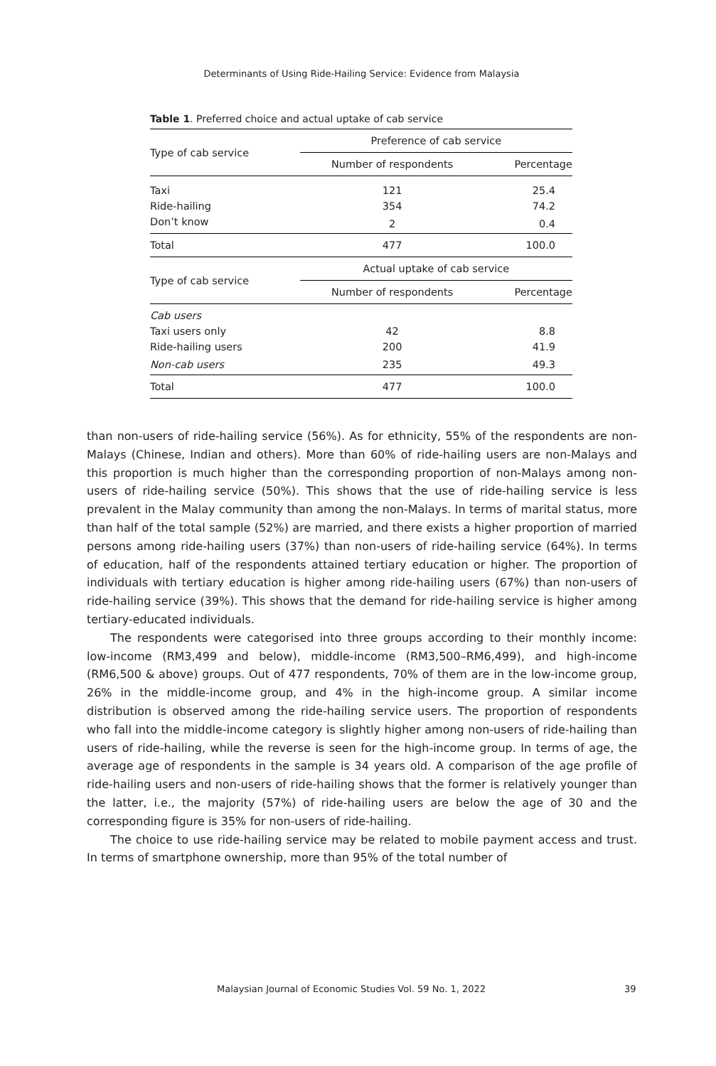Determinants of Using Ride-Hailing Service: Evidence from Malaysia
Table 1. Preferred choice and actual uptake of cab service
| Type of cab service | Preference of cab service | |
| --- | --- | --- |
| | Number of respondents | Percentage |
| Taxi | 121 | 25.4 |
| Ride-hailing | 354 | 74.2 |
| Don’t know | 2 | 0.4 |
| Total | 477 | 100.0 |
| Type of cab service | Actual uptake of cab service | |
| | Number of respondents | Percentage |
| Cab users | | |
| Taxi users only | 42 | 8.8 |
| Ride-hailing users | 200 | 41.9 |
| Non-cab users | 235 | 49.3 |
| Total | 477 | 100.0 |
than non-users of ride-hailing service (56%). As for ethnicity, 55% of the respondents are non-Malays (Chinese, Indian and others). More than 60% of ride-hailing users are non-Malays and this proportion is much higher than the corresponding proportion of non-Malays among non-users of ride-hailing service (50%). This shows that the use of ride-hailing service is less prevalent in the Malay community than among the non-Malays. In terms of marital status, more than half of the total sample (52%) are married, and there exists a higher proportion of married persons among ride-hailing users (37%) than non-users of ride-hailing service (64%). In terms of education, half of the respondents attained tertiary education or higher. The proportion of individuals with tertiary education is higher among ride-hailing users (67%) than non-users of ride-hailing service (39%). This shows that the demand for ride-hailing service is higher among tertiary-educated individuals.
The respondents were categorised into three groups according to their monthly income: low-income (RM3,499 and below), middle-income (RM3,500–RM6,499), and high-income (RM6,500 & above) groups. Out of 477 respondents, 70% of them are in the low-income group, 26% in the middle-income group, and 4% in the high-income group. A similar income distribution is observed among the ride-hailing service users. The proportion of respondents who fall into the middle-income category is slightly higher among non-users of ride-hailing than users of ride-hailing, while the reverse is seen for the high-income group. In terms of age, the average age of respondents in the sample is 34 years old. A comparison of the age profile of ride-hailing users and non-users of ride-hailing shows that the former is relatively younger than the latter, i.e., the majority (57%) of ride-hailing users are below the age of 30 and the corresponding figure is 35% for non-users of ride-hailing.
The choice to use ride-hailing service may be related to mobile payment access and trust. In terms of smartphone ownership, more than 95% of the total number of
Malaysian Journal of Economic Studies Vol. 59 No. 1, 2022 39